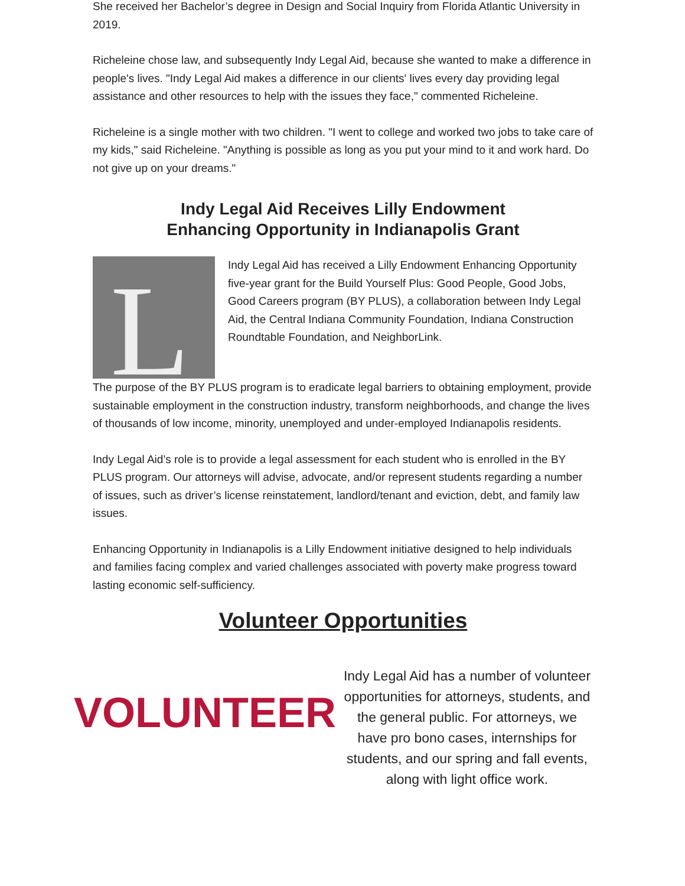She received her Bachelor’s degree in Design and Social Inquiry from Florida Atlantic University in 2019.
Richeleine chose law, and subsequently Indy Legal Aid, because she wanted to make a difference in people's lives. "Indy Legal Aid makes a difference in our clients' lives every day providing legal assistance and other resources to help with the issues they face," commented Richeleine.
Richeleine is a single mother with two children. "I went to college and worked two jobs to take care of my kids," said Richeleine. "Anything is possible as long as you put your mind to it and work hard. Do not give up on your dreams."
Indy Legal Aid Receives Lilly Endowment
Enhancing Opportunity in Indianapolis Grant
L
Indy Legal Aid has received a Lilly Endowment Enhancing Opportunity five-year grant for the Build Yourself Plus: Good People, Good Jobs, Good Careers program (BY PLUS), a collaboration between Indy Legal Aid, the Central Indiana Community Foundation, Indiana Construction Roundtable Foundation, and NeighborLink.
The purpose of the BY PLUS program is to eradicate legal barriers to obtaining employment, provide sustainable employment in the construction industry, transform neighborhoods, and change the lives of thousands of low income, minority, unemployed and under-employed Indianapolis residents.
Indy Legal Aid’s role is to provide a legal assessment for each student who is enrolled in the BY PLUS program. Our attorneys will advise, advocate, and/or represent students regarding a number of issues, such as driver’s license reinstatement, landlord/tenant and eviction, debt, and family law issues.
Enhancing Opportunity in Indianapolis is a Lilly Endowment initiative designed to help individuals and families facing complex and varied challenges associated with poverty make progress toward lasting economic self-sufficiency.
Volunteer Opportunities
VOLUNTEER
Indy Legal Aid has a number of volunteer opportunities for attorneys, students, and the general public. For attorneys, we have pro bono cases, internships for students, and our spring and fall events, along with light office work.